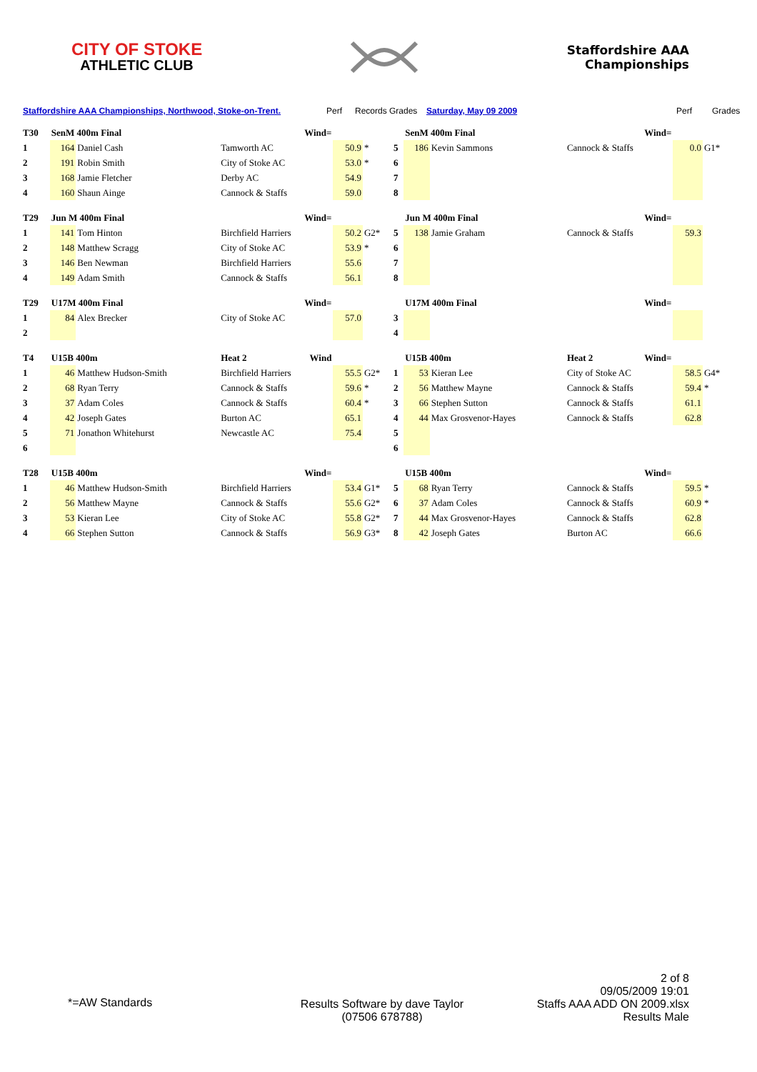CITY OF STOKE
ATHLETIC CLUB
Staffordshire AAA
Championships
Staffordshire AAA Championships, Northwood, Stoke-on-Trent. Perf Records Grades Saturday, May 09 2009 Perf Grades
| T30 | SenM 400m Final | | Wind= | | | | SenM 400m Final | | Wind= | | |
| 1 | 164 | Daniel Cash | Tamworth AC | 50.9 | * | 5 | 186 | Kevin Sammons | Cannock & Staffs | 0.0 | G1* |
| 2 | 191 | Robin Smith | City of Stoke AC | 53.0 | * | 6 | | | | | |
| 3 | 168 | Jamie Fletcher | Derby AC | 54.9 | | 7 | | | | | |
| 4 | 160 | Shaun Ainge | Cannock & Staffs | 59.0 | | 8 | | | | | |
| T29 | Jun M 400m Final | | Wind= | | | | Jun M 400m Final | | Wind= | | |
| 1 | 141 | Tom Hinton | Birchfield Harriers | 50.2 | G2* | 5 | 138 | Jamie Graham | Cannock & Staffs | 59.3 | |
| 2 | 148 | Matthew Scragg | City of Stoke AC | 53.9 | * | 6 | | | | | |
| 3 | 146 | Ben Newman | Birchfield Harriers | 55.6 | | 7 | | | | | |
| 4 | 149 | Adam Smith | Cannock & Staffs | 56.1 | | 8 | | | | | |
| T29 | U17M 400m Final | | Wind= | | | | U17M 400m Final | | Wind= | | |
| 1 | 84 | Alex Brecker | City of Stoke AC | 57.0 | | 3 | | | | | |
| 2 | | | | | | 4 | | | | | |
| T4 | U15B 400m | | Heat 2 Wind | | | | U15B 400m | | Heat 2 Wind= | | |
| 1 | 46 | Matthew Hudson-Smith | Birchfield Harriers | 55.5 | G2* | 1 | 53 | Kieran Lee | City of Stoke AC | 58.5 | G4* |
| 2 | 68 | Ryan Terry | Cannock & Staffs | 59.6 | * | 2 | 56 | Matthew Mayne | Cannock & Staffs | 59.4 | * |
| 3 | 37 | Adam Coles | Cannock & Staffs | 60.4 | * | 3 | 66 | Stephen Sutton | Cannock & Staffs | 61.1 | |
| 4 | 42 | Joseph Gates | Burton AC | 65.1 | | 4 | 44 | Max Grosvenor-Hayes | Cannock & Staffs | 62.8 | |
| 5 | 71 | Jonathon Whitehurst | Newcastle AC | 75.4 | | 5 | | | | | |
| 6 | | | | | | 6 | | | | | |
| T28 | U15B 400m | | Wind= | | | | U15B 400m | | Wind= | | |
| 1 | 46 | Matthew Hudson-Smith | Birchfield Harriers | 53.4 | G1* | 5 | 68 | Ryan Terry | Cannock & Staffs | 59.5 | * |
| 2 | 56 | Matthew Mayne | Cannock & Staffs | 55.6 | G2* | 6 | 37 | Adam Coles | Cannock & Staffs | 60.9 | * |
| 3 | 53 | Kieran Lee | City of Stoke AC | 55.8 | G2* | 7 | 44 | Max Grosvenor-Hayes | Cannock & Staffs | 62.8 | |
| 4 | 66 | Stephen Sutton | Cannock & Staffs | 56.9 | G3* | 8 | 42 | Joseph Gates | Burton AC | 66.6 | |
*=AW Standards
Results Software by dave Taylor
(07506 678788)
2 of 8
09/05/2009 19:01
Staffs AAA ADD ON 2009.xlsx
Results Male